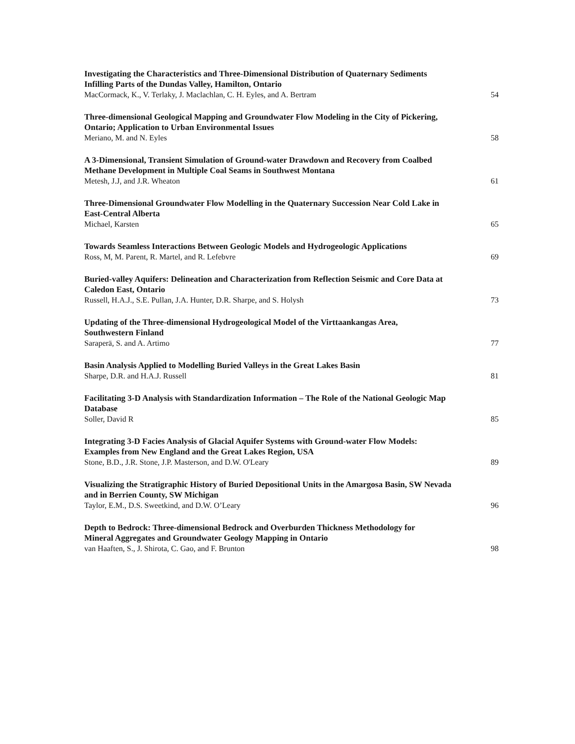Investigating the Characteristics and Three-Dimensional Distribution of Quaternary Sediments Infilling Parts of the Dundas Valley, Hamilton, Ontario
MacCormack, K., V. Terlaky, J. Maclachlan, C. H. Eyles, and A. Bertram
54
Three-dimensional Geological Mapping and Groundwater Flow Modeling in the City of Pickering, Ontario; Application to Urban Environmental Issues
Meriano, M. and N. Eyles
58
A 3-Dimensional, Transient Simulation of Ground-water Drawdown and Recovery from Coalbed Methane Development in Multiple Coal Seams in Southwest Montana
Metesh, J.J, and J.R. Wheaton
61
Three-Dimensional Groundwater Flow Modelling in the Quaternary Succession Near Cold Lake in East-Central Alberta
Michael, Karsten
65
Towards Seamless Interactions Between Geologic Models and Hydrogeologic Applications
Ross, M, M. Parent, R. Martel, and R. Lefebvre
69
Buried-valley Aquifers: Delineation and Characterization from Reflection Seismic and Core Data at Caledon East, Ontario
Russell, H.A.J., S.E. Pullan, J.A. Hunter, D.R. Sharpe, and S. Holysh
73
Updating of the Three-dimensional Hydrogeological Model of the Virttaankangas Area, Southwestern Finland
Saraperä, S. and A. Artimo
77
Basin Analysis Applied to Modelling Buried Valleys in the Great Lakes Basin
Sharpe, D.R. and H.A.J. Russell
81
Facilitating 3-D Analysis with Standardization Information – The Role of the National Geologic Map Database
Soller, David R
85
Integrating 3-D Facies Analysis of Glacial Aquifer Systems with Ground-water Flow Models: Examples from New England and the Great Lakes Region, USA
Stone, B.D., J.R. Stone, J.P. Masterson, and D.W. O'Leary
89
Visualizing the Stratigraphic History of Buried Depositional Units in the Amargosa Basin, SW Nevada and in Berrien County, SW Michigan
Taylor, E.M., D.S. Sweetkind, and D.W. O’Leary
96
Depth to Bedrock: Three-dimensional Bedrock and Overburden Thickness Methodology for Mineral Aggregates and Groundwater Geology Mapping in Ontario
van Haaften, S., J. Shirota, C. Gao, and F. Brunton
98